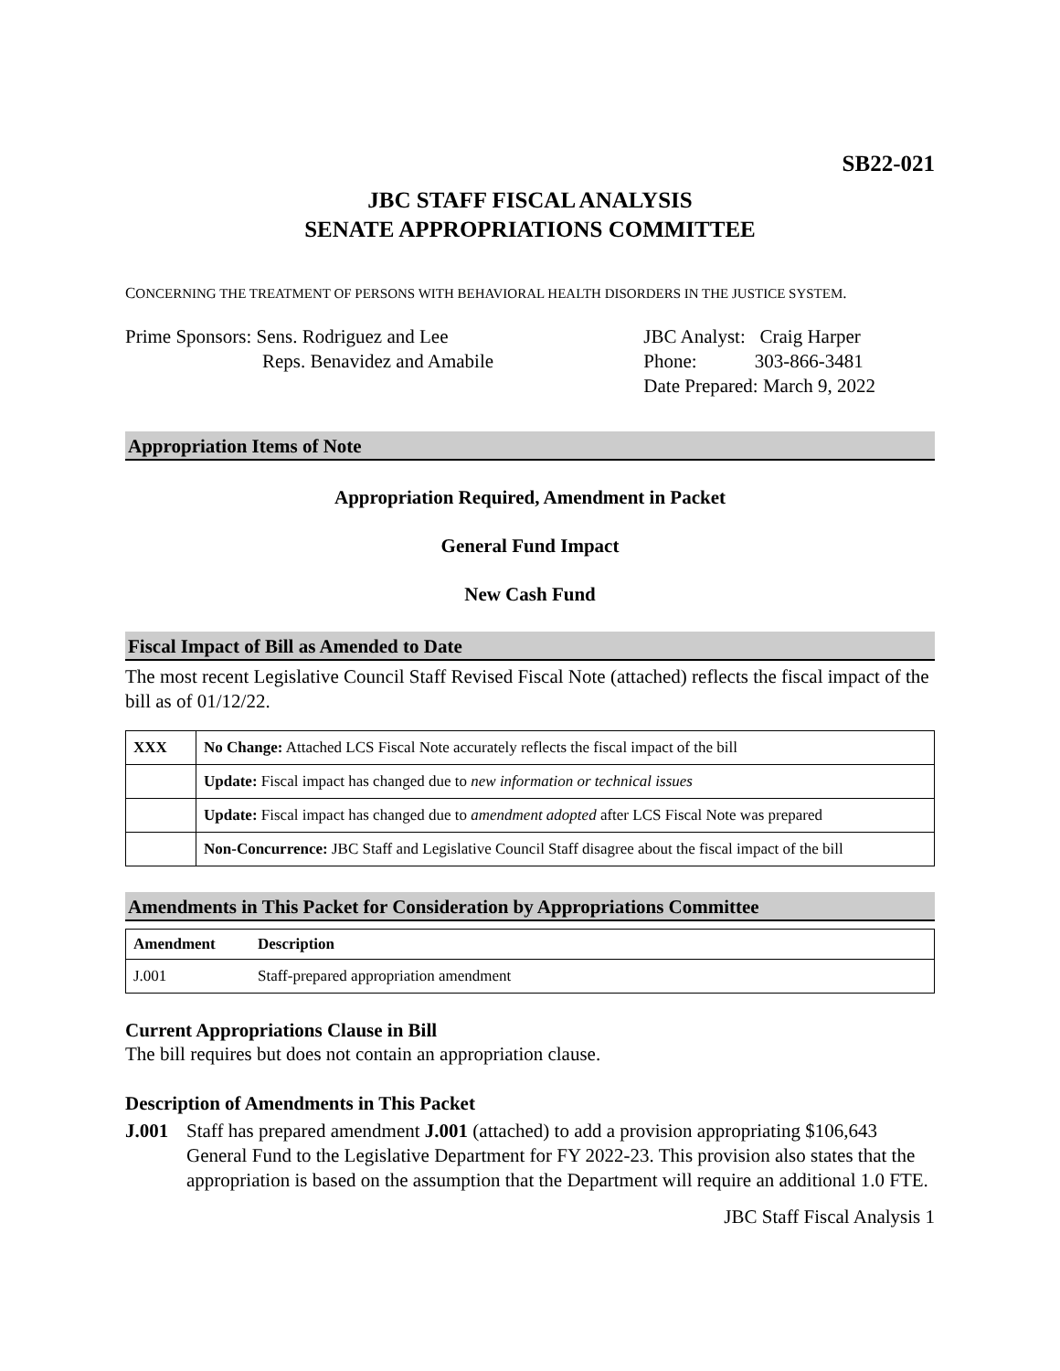SB22-021
JBC STAFF FISCAL ANALYSIS
SENATE APPROPRIATIONS COMMITTEE
CONCERNING THE TREATMENT OF PERSONS WITH BEHAVIORAL HEALTH DISORDERS IN THE JUSTICE SYSTEM.
Prime Sponsors: Sens. Rodriguez and Lee
Reps. Benavidez and Amabile
JBC Analyst: Craig Harper
Phone: 303-866-3481
Date Prepared: March 9, 2022
Appropriation Items of Note
Appropriation Required, Amendment in Packet
General Fund Impact
New Cash Fund
Fiscal Impact of Bill as Amended to Date
The most recent Legislative Council Staff Revised Fiscal Note (attached) reflects the fiscal impact of the bill as of 01/12/22.
| XXX | No Change: Attached LCS Fiscal Note accurately reflects the fiscal impact of the bill |
| | Update: Fiscal impact has changed due to new information or technical issues |
| | Update: Fiscal impact has changed due to amendment adopted after LCS Fiscal Note was prepared |
| | Non-Concurrence: JBC Staff and Legislative Council Staff disagree about the fiscal impact of the bill |
Amendments in This Packet for Consideration by Appropriations Committee
| Amendment | Description |
| --- | --- |
| J.001 | Staff-prepared appropriation amendment |
Current Appropriations Clause in Bill
The bill requires but does not contain an appropriation clause.
Description of Amendments in This Packet
J.001 Staff has prepared amendment J.001 (attached) to add a provision appropriating $106,643 General Fund to the Legislative Department for FY 2022-23. This provision also states that the appropriation is based on the assumption that the Department will require an additional 1.0 FTE.
JBC Staff Fiscal Analysis 1